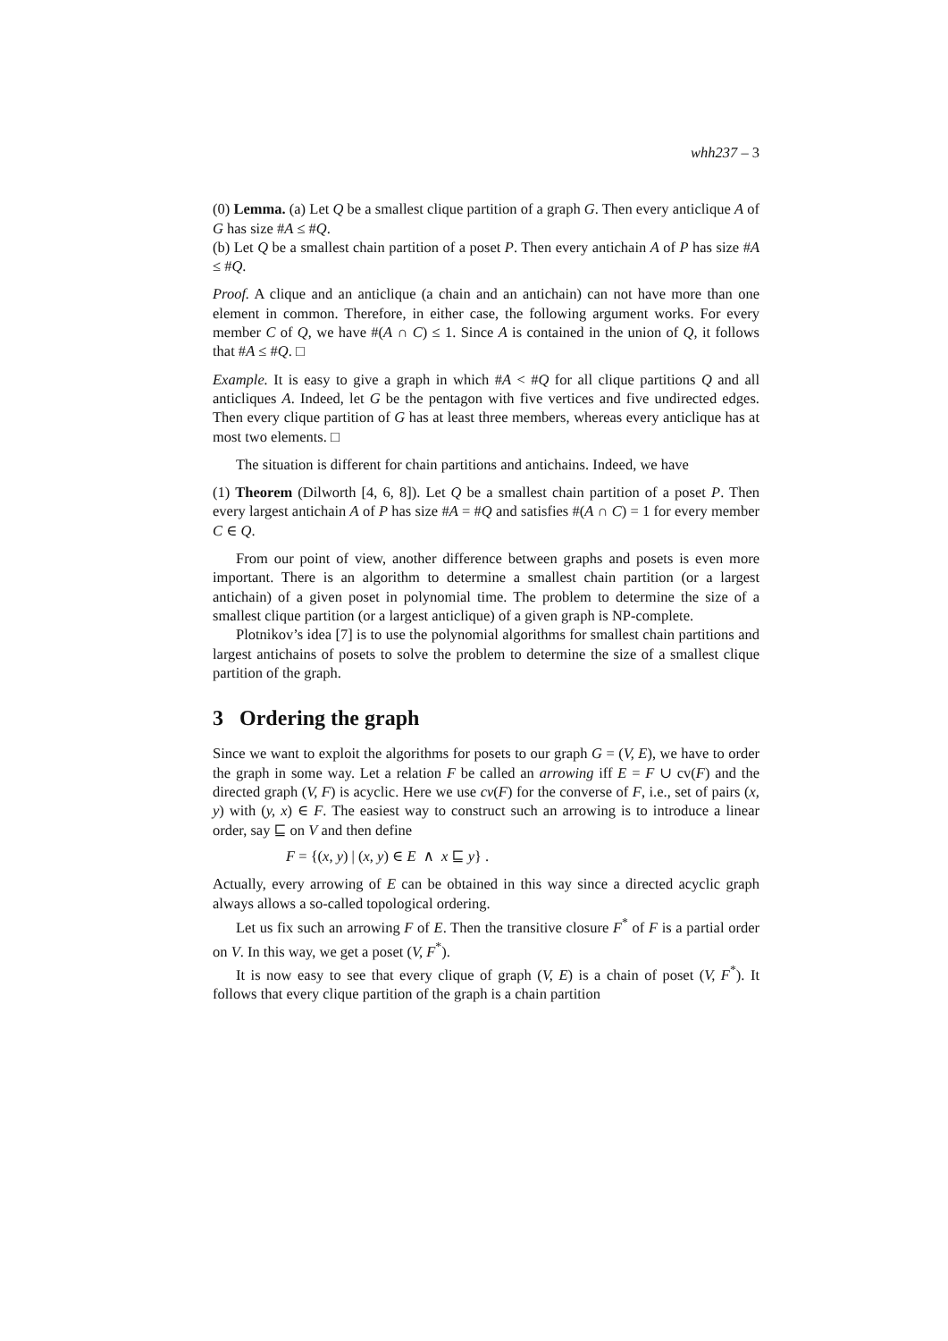whh237 – 3
(0) Lemma. (a) Let Q be a smallest clique partition of a graph G. Then every anticlique A of G has size #A ≤ #Q.
(b) Let Q be a smallest chain partition of a poset P. Then every antichain A of P has size #A ≤ #Q.
Proof. A clique and an anticlique (a chain and an antichain) can not have more than one element in common. Therefore, in either case, the following argument works. For every member C of Q, we have #(A ∩ C) ≤ 1. Since A is contained in the union of Q, it follows that #A ≤ #Q. □
Example. It is easy to give a graph in which #A < #Q for all clique partitions Q and all anticliques A. Indeed, let G be the pentagon with five vertices and five undirected edges. Then every clique partition of G has at least three members, whereas every anticlique has at most two elements. □
The situation is different for chain partitions and antichains. Indeed, we have
(1) Theorem (Dilworth [4, 6, 8]). Let Q be a smallest chain partition of a poset P. Then every largest antichain A of P has size #A = #Q and satisfies #(A ∩ C) = 1 for every member C ∈ Q.
From our point of view, another difference between graphs and posets is even more important. There is an algorithm to determine a smallest chain partition (or a largest antichain) of a given poset in polynomial time. The problem to determine the size of a smallest clique partition (or a largest anticlique) of a given graph is NP-complete.
Plotnikov’s idea [7] is to use the polynomial algorithms for smallest chain partitions and largest antichains of posets to solve the problem to determine the size of a smallest clique partition of the graph.
3 Ordering the graph
Since we want to exploit the algorithms for posets to our graph G = (V, E), we have to order the graph in some way. Let a relation F be called an arrowing iff E = F ∪ cv(F) and the directed graph (V, F) is acyclic. Here we use cv(F) for the converse of F, i.e., set of pairs (x, y) with (y, x) ∈ F. The easiest way to construct such an arrowing is to introduce a linear order, say ⊑ on V and then define
F = {(x, y) | (x, y) ∈ E ∧ x ⊑ y} .
Actually, every arrowing of E can be obtained in this way since a directed acyclic graph always allows a so-called topological ordering.
Let us fix such an arrowing F of E. Then the transitive closure F<sup>*</sup> of F is a partial order on V. In this way, we get a poset (V, F<sup>*</sup>).
It is now easy to see that every clique of graph (V, E) is a chain of poset (V, F<sup>*</sup>). It follows that every clique partition of the graph is a chain partition